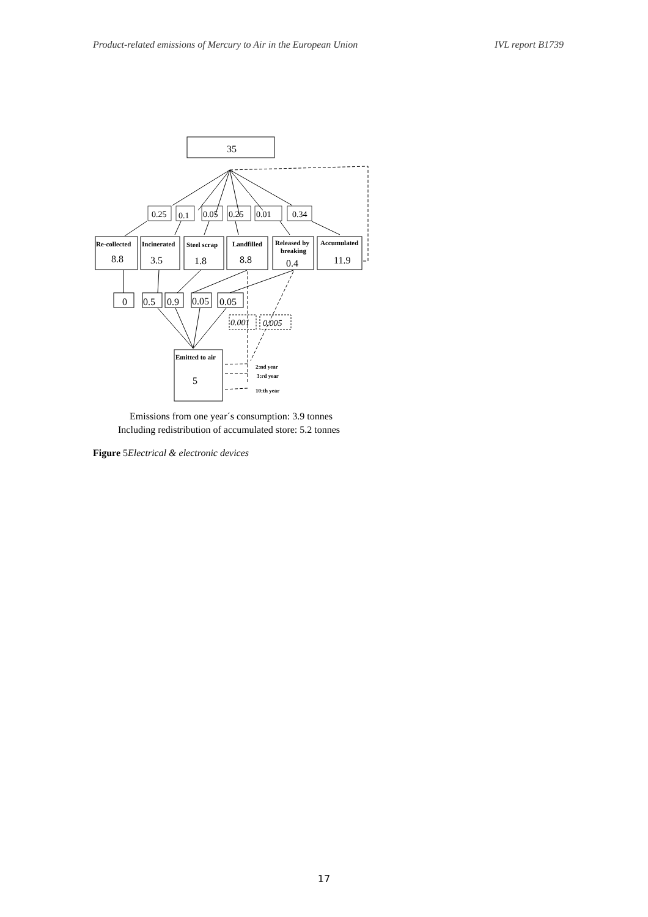Product-related emissions of Mercury to Air in the European Union IVL report B1739
35
0.25
0.1
0.05
0.25
0.01
0.34
Re-collected
Incinerated
Steel scrap
Landfilled
Released by
breaking
Accumulated
8.8
3.5
1.8
8.8
0.4
11.9
0
0.5
0.9
0.05
0.05
0.001
0.005
Emitted to air
5
2:nd year
3:rd year
10:th year
Emissions from one year´s consumption: 3.9 tonnes
Including redistribution of accumulated store: 5.2 tonnes
Figure 5Electrical & electronic devices
17